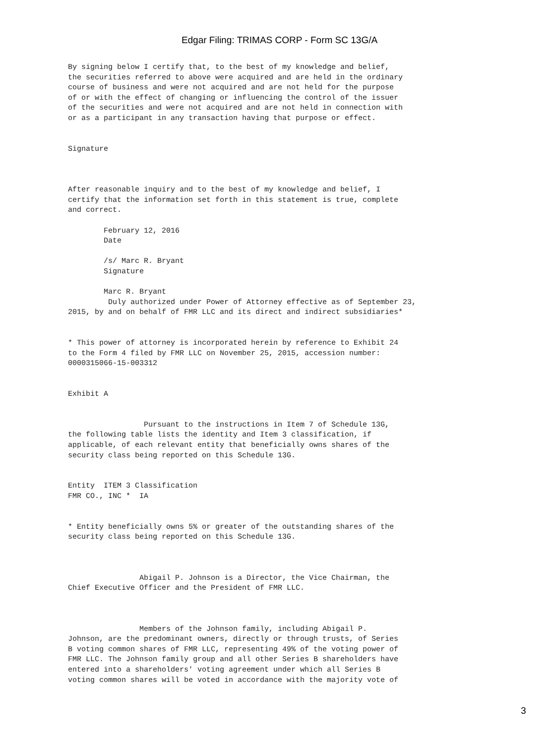Edgar Filing: TRIMAS CORP - Form SC 13G/A
By signing below I certify that, to the best of my knowledge and belief,
the securities referred to above were acquired and are held in the ordinary
course of business and were not acquired and are not held for the purpose
of or with the effect of changing or influencing the control of the issuer
of the securities and were not acquired and are not held in connection with
or as a participant in any transaction having that purpose or effect.


Signature



After reasonable inquiry and to the best of my knowledge and belief, I
certify that the information set forth in this statement is true, complete
and correct.

        February 12, 2016
        Date

        /s/ Marc R. Bryant
        Signature

        Marc R. Bryant
         Duly authorized under Power of Attorney effective as of September 23,
2015, by and on behalf of FMR LLC and its direct and indirect subsidiaries*


* This power of attorney is incorporated herein by reference to Exhibit 24
to the Form 4 filed by FMR LLC on November 25, 2015, accession number:
0000315066-15-003312


Exhibit A


                 Pursuant to the instructions in Item 7 of Schedule 13G,
the following table lists the identity and Item 3 classification, if
applicable, of each relevant entity that beneficially owns shares of the
security class being reported on this Schedule 13G.


Entity  ITEM 3 Classification
FMR CO., INC *  IA


* Entity beneficially owns 5% or greater of the outstanding shares of the
security class being reported on this Schedule 13G.



                Abigail P. Johnson is a Director, the Vice Chairman, the
Chief Executive Officer and the President of FMR LLC.



                Members of the Johnson family, including Abigail P.
Johnson, are the predominant owners, directly or through trusts, of Series
B voting common shares of FMR LLC, representing 49% of the voting power of
FMR LLC. The Johnson family group and all other Series B shareholders have
entered into a shareholders' voting agreement under which all Series B
voting common shares will be voted in accordance with the majority vote of
3